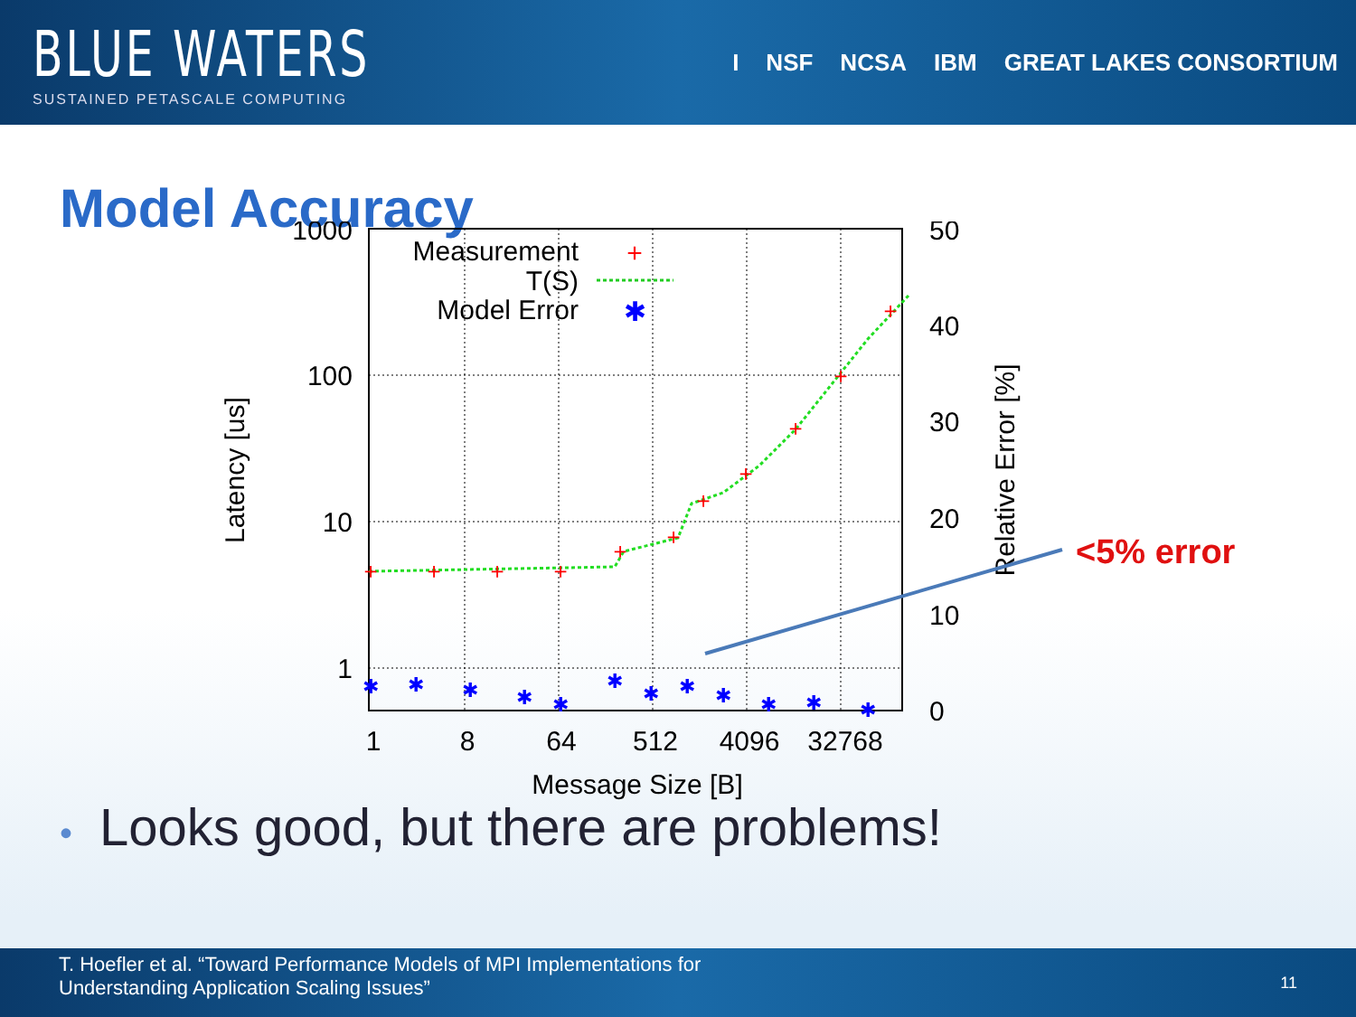BLUE WATERS
SUSTAINED PETASCALE COMPUTING
I NSF NCSA IBM GREAT LAKES CONSORTIUM
Model Accuracy
1000
100
10
1
50
40
30
20
10
0
1
8
64
512
4096
32768
Message Size [B]
Latency [us]
Relative Error [%]
Measurement
T(S)
Model Error
+
✱
+
+
+
+
+
+
+
+
+
+
+
✱
✱
✱
✱
✱
✱
✱
✱
✱
✱
✱
✱
<5% error
• Looks good, but there are problems!
T. Hoefler et al. “Toward Performance Models of MPI Implementations for
Understanding Application Scaling Issues”
11